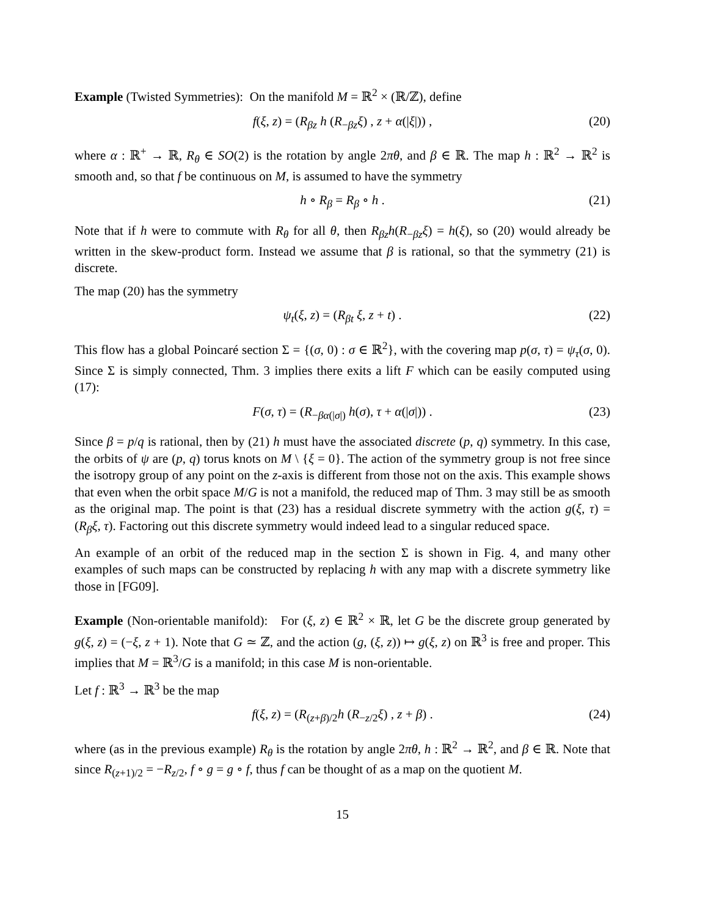Example (Twisted Symmetries): On the manifold M = ℝ<sup>2</sup> × (ℝ/ℤ), define
f(ξ, z) = (R<sub>βz</sub> h (R<sub>−βz</sub>ξ) , z + α(|ξ|)) , (20)
where α : ℝ<sup>+</sup> → ℝ, R<sub>θ</sub> ∈ SO(2) is the rotation by angle 2πθ, and β ∈ ℝ. The map h : ℝ<sup>2</sup> → ℝ<sup>2</sup> is smooth and, so that f be continuous on M, is assumed to have the symmetry
h ∘ R<sub>β</sub> = R<sub>β</sub> ∘ h . (21)
Note that if h were to commute with R<sub>θ</sub> for all θ, then R<sub>βz</sub>h(R<sub>−βz</sub>ξ) = h(ξ), so (20) would already be written in the skew-product form. Instead we assume that β is rational, so that the symmetry (21) is discrete.
The map (20) has the symmetry
ψ<sub>t</sub>(ξ, z) = (R<sub>βt</sub> ξ, z + t) . (22)
This flow has a global Poincaré section Σ = {(σ, 0) : σ ∈ ℝ<sup>2</sup>}, with the covering map p(σ, τ) = ψ<sub>τ</sub>(σ, 0). Since Σ is simply connected, Thm. 3 implies there exits a lift F which can be easily computed using (17):
F(σ, τ) = (R<sub>−βα(|σ|)</sub> h(σ), τ + α(|σ|)) . (23)
Since β = p/q is rational, then by (21) h must have the associated discrete (p, q) symmetry. In this case, the orbits of ψ are (p, q) torus knots on M \ {ξ = 0}. The action of the symmetry group is not free since the isotropy group of any point on the z-axis is different from those not on the axis. This example shows that even when the orbit space M/G is not a manifold, the reduced map of Thm. 3 may still be as smooth as the original map. The point is that (23) has a residual discrete symmetry with the action g(ξ, τ) = (R<sub>β</sub>ξ, τ). Factoring out this discrete symmetry would indeed lead to a singular reduced space.
An example of an orbit of the reduced map in the section Σ is shown in Fig. 4, and many other examples of such maps can be constructed by replacing h with any map with a discrete symmetry like those in [FG09].
Example (Non-orientable manifold): For (ξ, z) ∈ ℝ<sup>2</sup> × ℝ, let G be the discrete group generated by g(ξ, z) = (−ξ, z + 1). Note that G ≃ ℤ, and the action (g, (ξ, z)) ↦ g(ξ, z) on ℝ<sup>3</sup> is free and proper. This implies that M = ℝ<sup>3</sup>/G is a manifold; in this case M is non-orientable.
Let f : ℝ<sup>3</sup> → ℝ<sup>3</sup> be the map
f(ξ, z) = (R<sub>(z+β)/2</sub>h (R<sub>−z/2</sub>ξ) , z + β) . (24)
where (as in the previous example) R<sub>θ</sub> is the rotation by angle 2πθ, h : ℝ<sup>2</sup> → ℝ<sup>2</sup>, and β ∈ ℝ. Note that since R<sub>(z+1)/2</sub> = −R<sub>z/2</sub>, f ∘ g = g ∘ f, thus f can be thought of as a map on the quotient M.
15